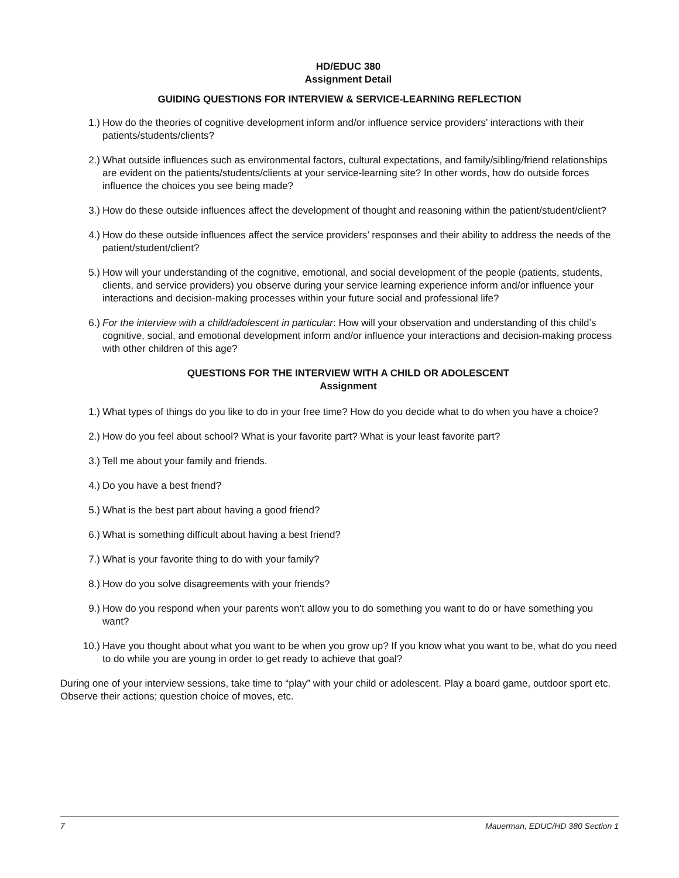HD/EDUC 380
Assignment Detail
GUIDING QUESTIONS FOR INTERVIEW & SERVICE-LEARNING REFLECTION
1.) How do the theories of cognitive development inform and/or influence service providers’ interactions with their patients/students/clients?
2.) What outside influences such as environmental factors, cultural expectations, and family/sibling/friend relationships are evident on the patients/students/clients at your service-learning site? In other words, how do outside forces influence the choices you see being made?
3.) How do these outside influences affect the development of thought and reasoning within the patient/student/client?
4.) How do these outside influences affect the service providers’ responses and their ability to address the needs of the patient/student/client?
5.) How will your understanding of the cognitive, emotional, and social development of the people (patients, students, clients, and service providers) you observe during your service learning experience inform and/or influence your interactions and decision-making processes within your future social and professional life?
6.) For the interview with a child/adolescent in particular: How will your observation and understanding of this child’s cognitive, social, and emotional development inform and/or influence your interactions and decision-making process with other children of this age?
QUESTIONS FOR THE INTERVIEW WITH A CHILD OR ADOLESCENT
Assignment
1.) What types of things do you like to do in your free time? How do you decide what to do when you have a choice?
2.) How do you feel about school? What is your favorite part? What is your least favorite part?
3.) Tell me about your family and friends.
4.) Do you have a best friend?
5.) What is the best part about having a good friend?
6.) What is something difficult about having a best friend?
7.) What is your favorite thing to do with your family?
8.) How do you solve disagreements with your friends?
9.) How do you respond when your parents won’t allow you to do something you want to do or have something you want?
10.) Have you thought about what you want to be when you grow up? If you know what you want to be, what do you need to do while you are young in order to get ready to achieve that goal?
During one of your interview sessions, take time to “play” with your child or adolescent. Play a board game, outdoor sport etc. Observe their actions; question choice of moves, etc.
7 Mauerman, EDUC/HD 380 Section 1